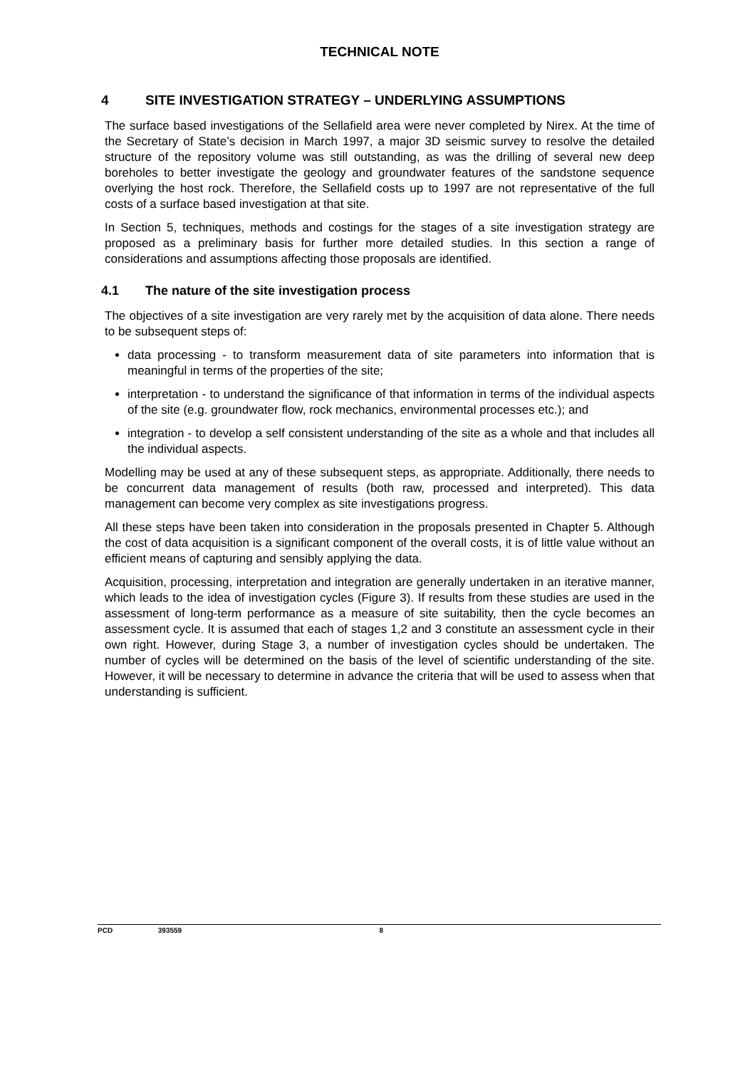TECHNICAL NOTE
4 SITE INVESTIGATION STRATEGY – UNDERLYING ASSUMPTIONS
The surface based investigations of the Sellafield area were never completed by Nirex. At the time of the Secretary of State’s decision in March 1997, a major 3D seismic survey to resolve the detailed structure of the repository volume was still outstanding, as was the drilling of several new deep boreholes to better investigate the geology and groundwater features of the sandstone sequence overlying the host rock. Therefore, the Sellafield costs up to 1997 are not representative of the full costs of a surface based investigation at that site.
In Section 5, techniques, methods and costings for the stages of a site investigation strategy are proposed as a preliminary basis for further more detailed studies. In this section a range of considerations and assumptions affecting those proposals are identified.
4.1 The nature of the site investigation process
The objectives of a site investigation are very rarely met by the acquisition of data alone. There needs to be subsequent steps of:
data processing - to transform measurement data of site parameters into information that is meaningful in terms of the properties of the site;
interpretation - to understand the significance of that information in terms of the individual aspects of the site (e.g. groundwater flow, rock mechanics, environmental processes etc.); and
integration - to develop a self consistent understanding of the site as a whole and that includes all the individual aspects.
Modelling may be used at any of these subsequent steps, as appropriate. Additionally, there needs to be concurrent data management of results (both raw, processed and interpreted). This data management can become very complex as site investigations progress.
All these steps have been taken into consideration in the proposals presented in Chapter 5. Although the cost of data acquisition is a significant component of the overall costs, it is of little value without an efficient means of capturing and sensibly applying the data.
Acquisition, processing, interpretation and integration are generally undertaken in an iterative manner, which leads to the idea of investigation cycles (Figure 3). If results from these studies are used in the assessment of long-term performance as a measure of site suitability, then the cycle becomes an assessment cycle. It is assumed that each of stages 1,2 and 3 constitute an assessment cycle in their own right. However, during Stage 3, a number of investigation cycles should be undertaken. The number of cycles will be determined on the basis of the level of scientific understanding of the site. However, it will be necessary to determine in advance the criteria that will be used to assess when that understanding is sufficient.
PCD 393559 8